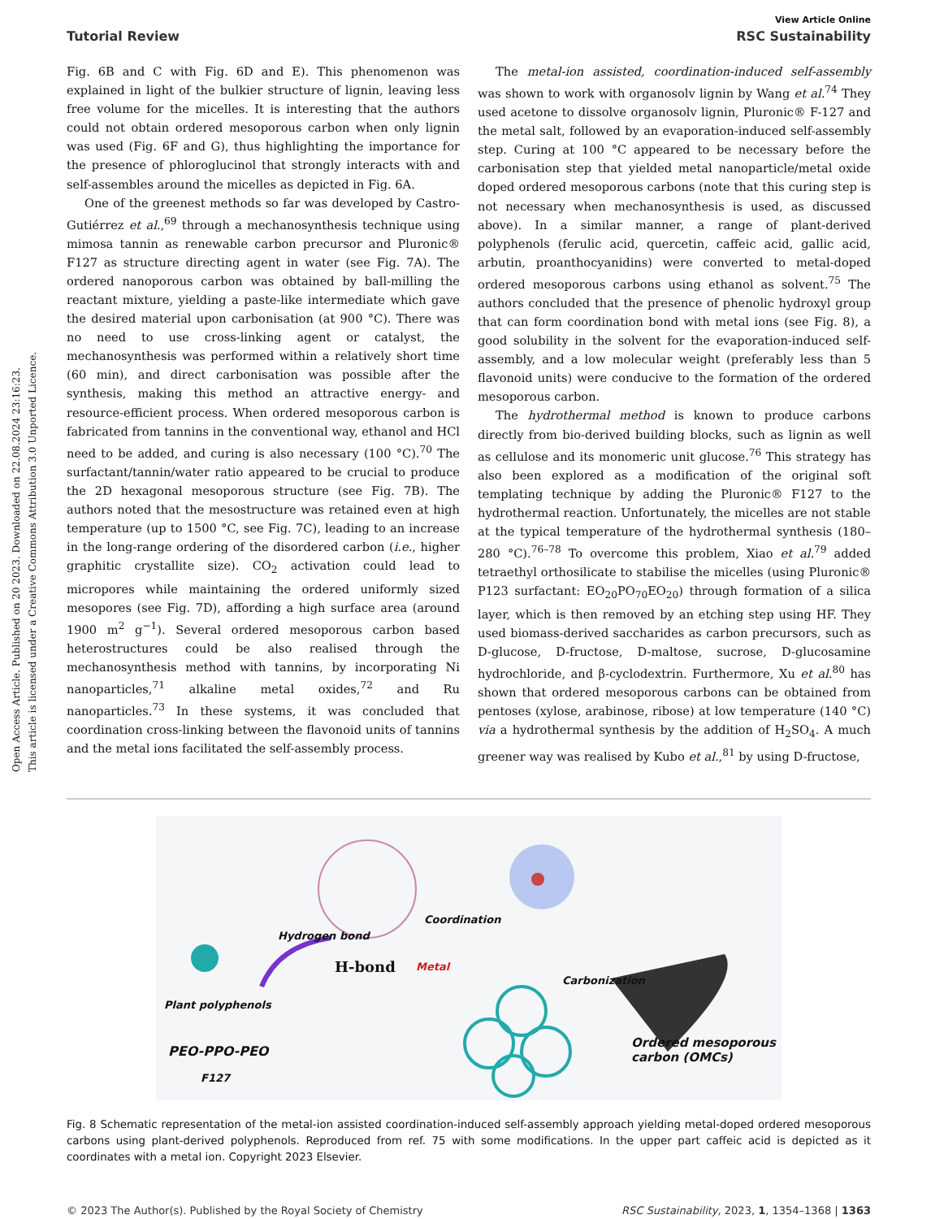Open Access Article. Published on 20 2023. Downloaded on 22.08.2024 23:16:23.
This article is licensed under a Creative Commons Attribution 3.0 Unported Licence.
View Article Online
Tutorial Review RSC Sustainability
Fig. 6B and C with Fig. 6D and E). This phenomenon was explained in light of the bulkier structure of lignin, leaving less free volume for the micelles. It is interesting that the authors could not obtain ordered mesoporous carbon when only lignin was used (Fig. 6F and G), thus highlighting the importance for the presence of phloroglucinol that strongly interacts with and self-assembles around the micelles as depicted in Fig. 6A.
One of the greenest methods so far was developed by Castro-Gutiérrez et al.,<sup>69</sup> through a mechanosynthesis technique using mimosa tannin as renewable carbon precursor and Pluronic® F127 as structure directing agent in water (see Fig. 7A). The ordered nanoporous carbon was obtained by ball-milling the reactant mixture, yielding a paste-like intermediate which gave the desired material upon carbonisation (at 900 °C). There was no need to use cross-linking agent or catalyst, the mechanosynthesis was performed within a relatively short time (60 min), and direct carbonisation was possible after the synthesis, making this method an attractive energy- and resource-efficient process. When ordered mesoporous carbon is fabricated from tannins in the conventional way, ethanol and HCl need to be added, and curing is also necessary (100 °C).<sup>70</sup> The surfactant/tannin/water ratio appeared to be crucial to produce the 2D hexagonal mesoporous structure (see Fig. 7B). The authors noted that the mesostructure was retained even at high temperature (up to 1500 °C, see Fig. 7C), leading to an increase in the long-range ordering of the disordered carbon (i.e., higher graphitic crystallite size). CO<sub>2</sub> activation could lead to micropores while maintaining the ordered uniformly sized mesopores (see Fig. 7D), affording a high surface area (around 1900 m<sup>2</sup> g<sup>−1</sup>). Several ordered mesoporous carbon based heterostructures could be also realised through the mechanosynthesis method with tannins, by incorporating Ni nanoparticles,<sup>71</sup> alkaline metal oxides,<sup>72</sup> and Ru nanoparticles.<sup>73</sup> In these systems, it was concluded that coordination cross-linking between the flavonoid units of tannins and the metal ions facilitated the self-assembly process.
The metal-ion assisted, coordination-induced self-assembly was shown to work with organosolv lignin by Wang et al.<sup>74</sup> They used acetone to dissolve organosolv lignin, Pluronic® F-127 and the metal salt, followed by an evaporation-induced self-assembly step. Curing at 100 °C appeared to be necessary before the carbonisation step that yielded metal nanoparticle/metal oxide doped ordered mesoporous carbons (note that this curing step is not necessary when mechanosynthesis is used, as discussed above). In a similar manner, a range of plant-derived polyphenols (ferulic acid, quercetin, caffeic acid, gallic acid, arbutin, proanthocyanidins) were converted to metal-doped ordered mesoporous carbons using ethanol as solvent.<sup>75</sup> The authors concluded that the presence of phenolic hydroxyl group that can form coordination bond with metal ions (see Fig. 8), a good solubility in the solvent for the evaporation-induced self-assembly, and a low molecular weight (preferably less than 5 flavonoid units) were conducive to the formation of the ordered mesoporous carbon.
The hydrothermal method is known to produce carbons directly from bio-derived building blocks, such as lignin as well as cellulose and its monomeric unit glucose.<sup>76</sup> This strategy has also been explored as a modification of the original soft templating technique by adding the Pluronic® F127 to the hydrothermal reaction. Unfortunately, the micelles are not stable at the typical temperature of the hydrothermal synthesis (180–280 °C).<sup>76–78</sup> To overcome this problem, Xiao et al.<sup>79</sup> added tetraethyl orthosilicate to stabilise the micelles (using Pluronic® P123 surfactant: EO<sub>20</sub>PO<sub>70</sub>EO<sub>20</sub>) through formation of a silica layer, which is then removed by an etching step using HF. They used biomass-derived saccharides as carbon precursors, such as D-glucose, D-fructose, D-maltose, sucrose, D-glucosamine hydrochloride, and β-cyclodextrin. Furthermore, Xu et al.<sup>80</sup> has shown that ordered mesoporous carbons can be obtained from pentoses (xylose, arabinose, ribose) at low temperature (140 °C) via a hydrothermal synthesis by the addition of H<sub>2</sub>SO<sub>4</sub>. A much greener way was realised by Kubo et al.,<sup>81</sup> by using D-fructose,
Hydrogen bond
H-bond
Coordination
Metal
Plant polyphenols
Carbonization
PEO-PPO-PEO
F127
Ordered mesoporous
carbon (OMCs)
Fig. 8 Schematic representation of the metal-ion assisted coordination-induced self-assembly approach yielding metal-doped ordered mesoporous carbons using plant-derived polyphenols. Reproduced from ref. 75 with some modifications. In the upper part caffeic acid is depicted as it coordinates with a metal ion. Copyright 2023 Elsevier.
© 2023 The Author(s). Published by the Royal Society of Chemistry RSC Sustainability, 2023, 1, 1354–1368 | 1363